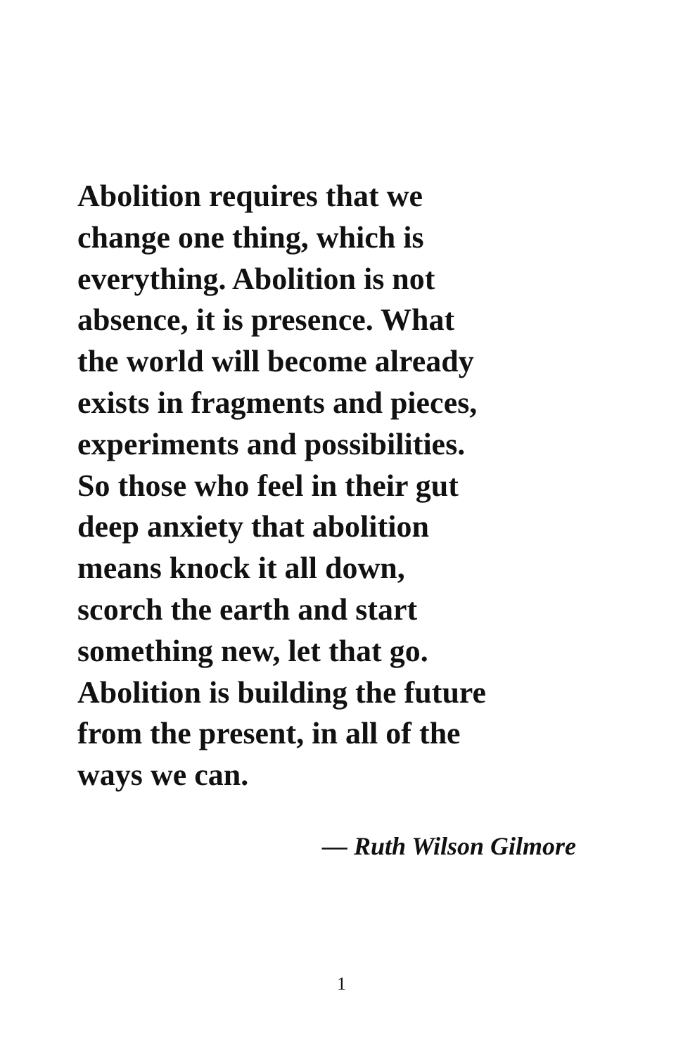Abolition requires that we
change one thing, which is
everything. Abolition is not
absence, it is presence. What
the world will become already
exists in fragments and pieces,
experiments and possibilities.
So those who feel in their gut
deep anxiety that abolition
means knock it all down,
scorch the earth and start
something new, let that go.
Abolition is building the future
from the present, in all of the
ways we can.
— Ruth Wilson Gilmore
1